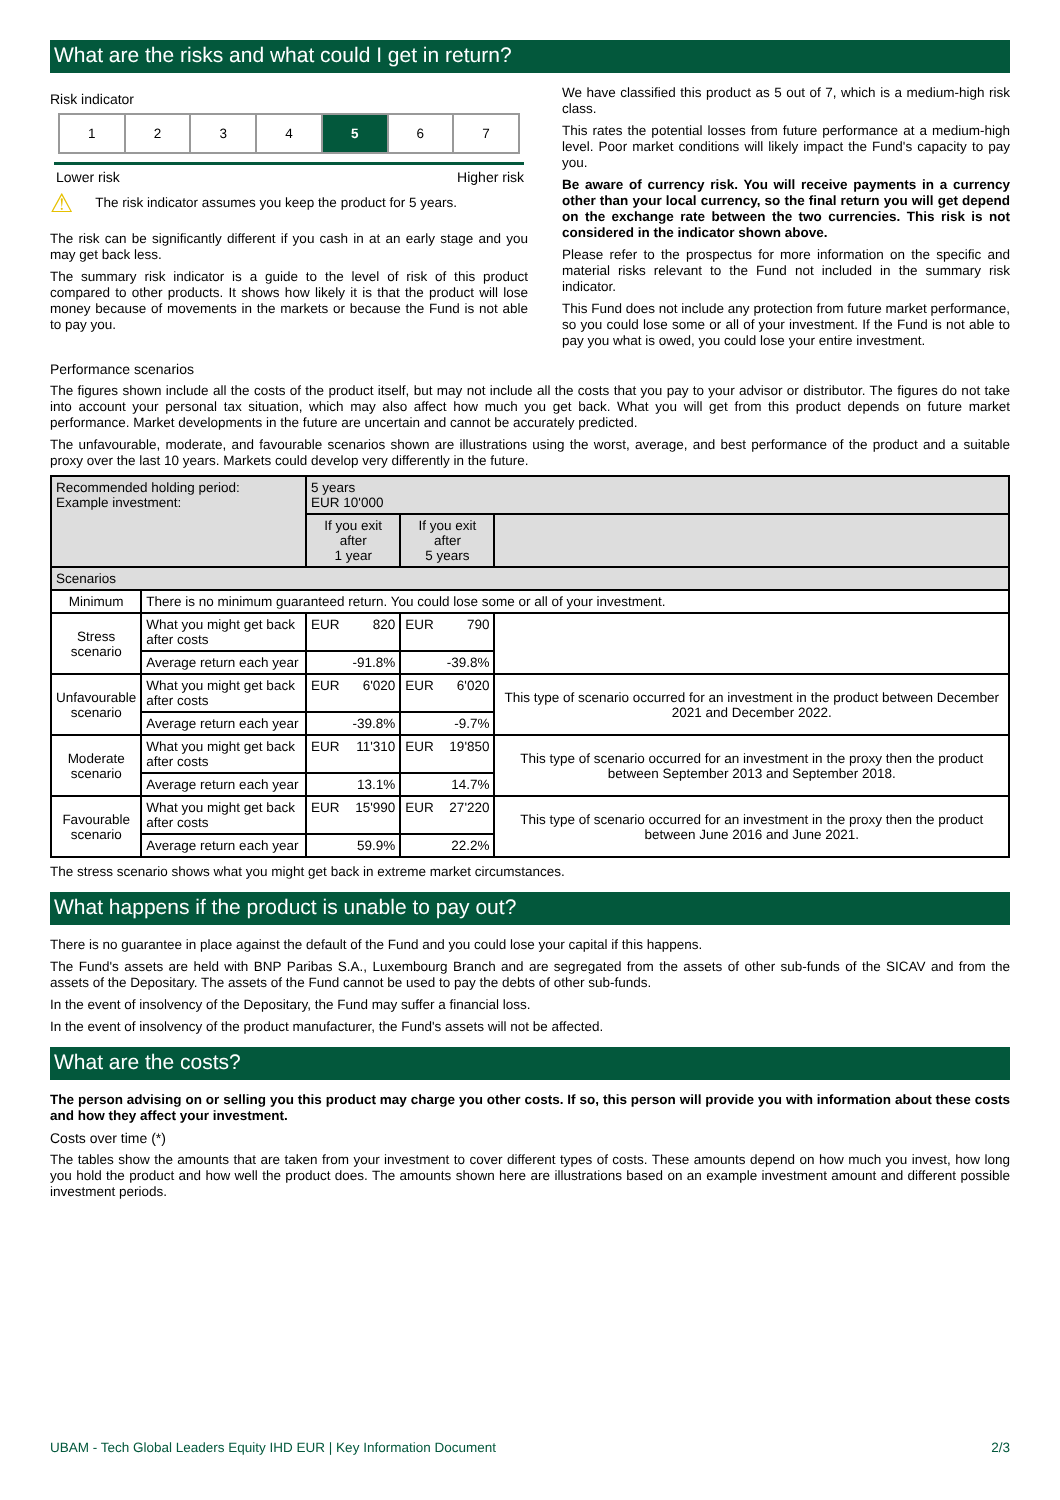What are the risks and what could I get in return?
Risk indicator
| 1 | 2 | 3 | 4 | 5 | 6 | 7 |
Lower risk Higher risk
⚠ The risk indicator assumes you keep the product for 5 years.
The risk can be significantly different if you cash in at an early stage and you may get back less.
The summary risk indicator is a guide to the level of risk of this product compared to other products. It shows how likely it is that the product will lose money because of movements in the markets or because the Fund is not able to pay you.
We have classified this product as 5 out of 7, which is a medium-high risk class.
This rates the potential losses from future performance at a medium-high level. Poor market conditions will likely impact the Fund's capacity to pay you.
Be aware of currency risk. You will receive payments in a currency other than your local currency, so the final return you will get depend on the exchange rate between the two currencies. This risk is not considered in the indicator shown above.
Please refer to the prospectus for more information on the specific and material risks relevant to the Fund not included in the summary risk indicator.
This Fund does not include any protection from future market performance, so you could lose some or all of your investment. If the Fund is not able to pay you what is owed, you could lose your entire investment.
Performance scenarios
The figures shown include all the costs of the product itself, but may not include all the costs that you pay to your advisor or distributor. The figures do not take into account your personal tax situation, which may also affect how much you get back. What you will get from this product depends on future market performance. Market developments in the future are uncertain and cannot be accurately predicted.
The unfavourable, moderate, and favourable scenarios shown are illustrations using the worst, average, and best performance of the product and a suitable proxy over the last 10 years. Markets could develop very differently in the future.
| Recommended holding period: Example investment: | | 5 years EUR 10'000 | | | | |
| | | If you exit after 1 year | | If you exit after 5 years | | |
| Scenarios | | | | | | |
| Minimum | There is no minimum guaranteed return. You could lose some or all of your investment. | | | | | |
| Stress scenario | What you might get back after costs | EUR | 820 | EUR | 790 | |
| | Average return each year | -91.8% | | -39.8% | | |
| Unfavourable scenario | What you might get back after costs | EUR | 6'020 | EUR | 6'020 | This type of scenario occurred for an investment in the product between December 2021 and December 2022. |
| | Average return each year | -39.8% | | -9.7% | | |
| Moderate scenario | What you might get back after costs | EUR | 11'310 | EUR | 19'850 | This type of scenario occurred for an investment in the proxy then the product between September 2013 and September 2018. |
| | Average return each year | 13.1% | | 14.7% | | |
| Favourable scenario | What you might get back after costs | EUR | 15'990 | EUR | 27'220 | This type of scenario occurred for an investment in the proxy then the product between June 2016 and June 2021. |
| | Average return each year | 59.9% | | 22.2% | | |
The stress scenario shows what you might get back in extreme market circumstances.
What happens if the product is unable to pay out?
There is no guarantee in place against the default of the Fund and you could lose your capital if this happens.
The Fund's assets are held with BNP Paribas S.A., Luxembourg Branch and are segregated from the assets of other sub-funds of the SICAV and from the assets of the Depositary. The assets of the Fund cannot be used to pay the debts of other sub-funds.
In the event of insolvency of the Depositary, the Fund may suffer a financial loss.
In the event of insolvency of the product manufacturer, the Fund's assets will not be affected.
What are the costs?
The person advising on or selling you this product may charge you other costs. If so, this person will provide you with information about these costs and how they affect your investment.
Costs over time (*)
The tables show the amounts that are taken from your investment to cover different types of costs. These amounts depend on how much you invest, how long you hold the product and how well the product does. The amounts shown here are illustrations based on an example investment amount and different possible investment periods.
UBAM - Tech Global Leaders Equity IHD EUR | Key Information Document 2/3